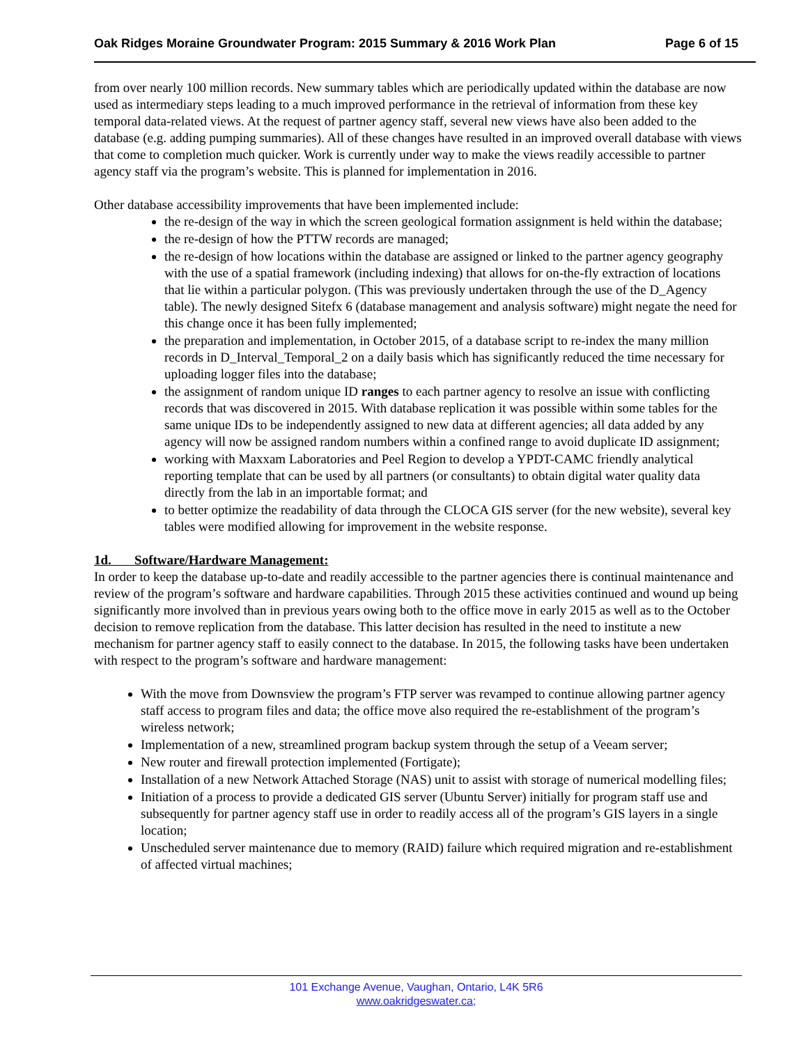Oak Ridges Moraine Groundwater Program: 2015 Summary & 2016 Work Plan Page 6 of 15
from over nearly 100 million records. New summary tables which are periodically updated within the database are now used as intermediary steps leading to a much improved performance in the retrieval of information from these key temporal data-related views. At the request of partner agency staff, several new views have also been added to the database (e.g. adding pumping summaries). All of these changes have resulted in an improved overall database with views that come to completion much quicker. Work is currently under way to make the views readily accessible to partner agency staff via the program’s website. This is planned for implementation in 2016.
Other database accessibility improvements that have been implemented include:
the re-design of the way in which the screen geological formation assignment is held within the database;
the re-design of how the PTTW records are managed;
the re-design of how locations within the database are assigned or linked to the partner agency geography with the use of a spatial framework (including indexing) that allows for on-the-fly extraction of locations that lie within a particular polygon. (This was previously undertaken through the use of the D_Agency table). The newly designed Sitefx 6 (database management and analysis software) might negate the need for this change once it has been fully implemented;
the preparation and implementation, in October 2015, of a database script to re-index the many million records in D_Interval_Temporal_2 on a daily basis which has significantly reduced the time necessary for uploading logger files into the database;
the assignment of random unique ID ranges to each partner agency to resolve an issue with conflicting records that was discovered in 2015. With database replication it was possible within some tables for the same unique IDs to be independently assigned to new data at different agencies; all data added by any agency will now be assigned random numbers within a confined range to avoid duplicate ID assignment;
working with Maxxam Laboratories and Peel Region to develop a YPDT-CAMC friendly analytical reporting template that can be used by all partners (or consultants) to obtain digital water quality data directly from the lab in an importable format; and
to better optimize the readability of data through the CLOCA GIS server (for the new website), several key tables were modified allowing for improvement in the website response.
1d. Software/Hardware Management:
In order to keep the database up-to-date and readily accessible to the partner agencies there is continual maintenance and review of the program’s software and hardware capabilities. Through 2015 these activities continued and wound up being significantly more involved than in previous years owing both to the office move in early 2015 as well as to the October decision to remove replication from the database. This latter decision has resulted in the need to institute a new mechanism for partner agency staff to easily connect to the database. In 2015, the following tasks have been undertaken with respect to the program’s software and hardware management:
With the move from Downsview the program’s FTP server was revamped to continue allowing partner agency staff access to program files and data; the office move also required the re-establishment of the program’s wireless network;
Implementation of a new, streamlined program backup system through the setup of a Veeam server;
New router and firewall protection implemented (Fortigate);
Installation of a new Network Attached Storage (NAS) unit to assist with storage of numerical modelling files;
Initiation of a process to provide a dedicated GIS server (Ubuntu Server) initially for program staff use and subsequently for partner agency staff use in order to readily access all of the program’s GIS layers in a single location;
Unscheduled server maintenance due to memory (RAID) failure which required migration and re-establishment of affected virtual machines;
101 Exchange Avenue, Vaughan, Ontario, L4K 5R6
www.oakridgeswater.ca;